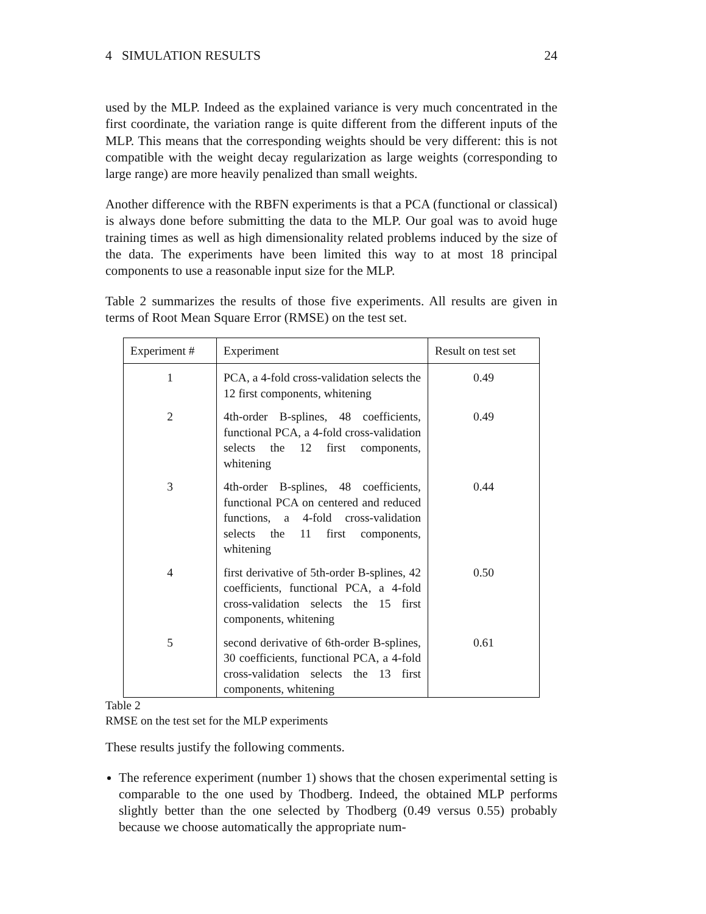4 SIMULATION RESULTS 24
used by the MLP. Indeed as the explained variance is very much concentrated in the first coordinate, the variation range is quite different from the different inputs of the MLP. This means that the corresponding weights should be very different: this is not compatible with the weight decay regularization as large weights (corresponding to large range) are more heavily penalized than small weights.
Another difference with the RBFN experiments is that a PCA (functional or classical) is always done before submitting the data to the MLP. Our goal was to avoid huge training times as well as high dimensionality related problems induced by the size of the data. The experiments have been limited this way to at most 18 principal components to use a reasonable input size for the MLP.
Table 2 summarizes the results of those five experiments. All results are given in terms of Root Mean Square Error (RMSE) on the test set.
| Experiment # | Experiment | Result on test set |
| --- | --- | --- |
| 1 | PCA, a 4-fold cross-validation selects the 12 first components, whitening | 0.49 |
| 2 | 4th-order B-splines, 48 coefficients, functional PCA, a 4-fold cross-validation selects the 12 first components, whitening | 0.49 |
| 3 | 4th-order B-splines, 48 coefficients, functional PCA on centered and reduced functions, a 4-fold cross-validation selects the 11 first components, whitening | 0.44 |
| 4 | first derivative of 5th-order B-splines, 42 coefficients, functional PCA, a 4-fold cross-validation selects the 15 first components, whitening | 0.50 |
| 5 | second derivative of 6th-order B-splines, 30 coefficients, functional PCA, a 4-fold cross-validation selects the 13 first components, whitening | 0.61 |
Table 2
RMSE on the test set for the MLP experiments
These results justify the following comments.
The reference experiment (number 1) shows that the chosen experimental setting is comparable to the one used by Thodberg. Indeed, the obtained MLP performs slightly better than the one selected by Thodberg (0.49 versus 0.55) probably because we choose automatically the appropriate num-